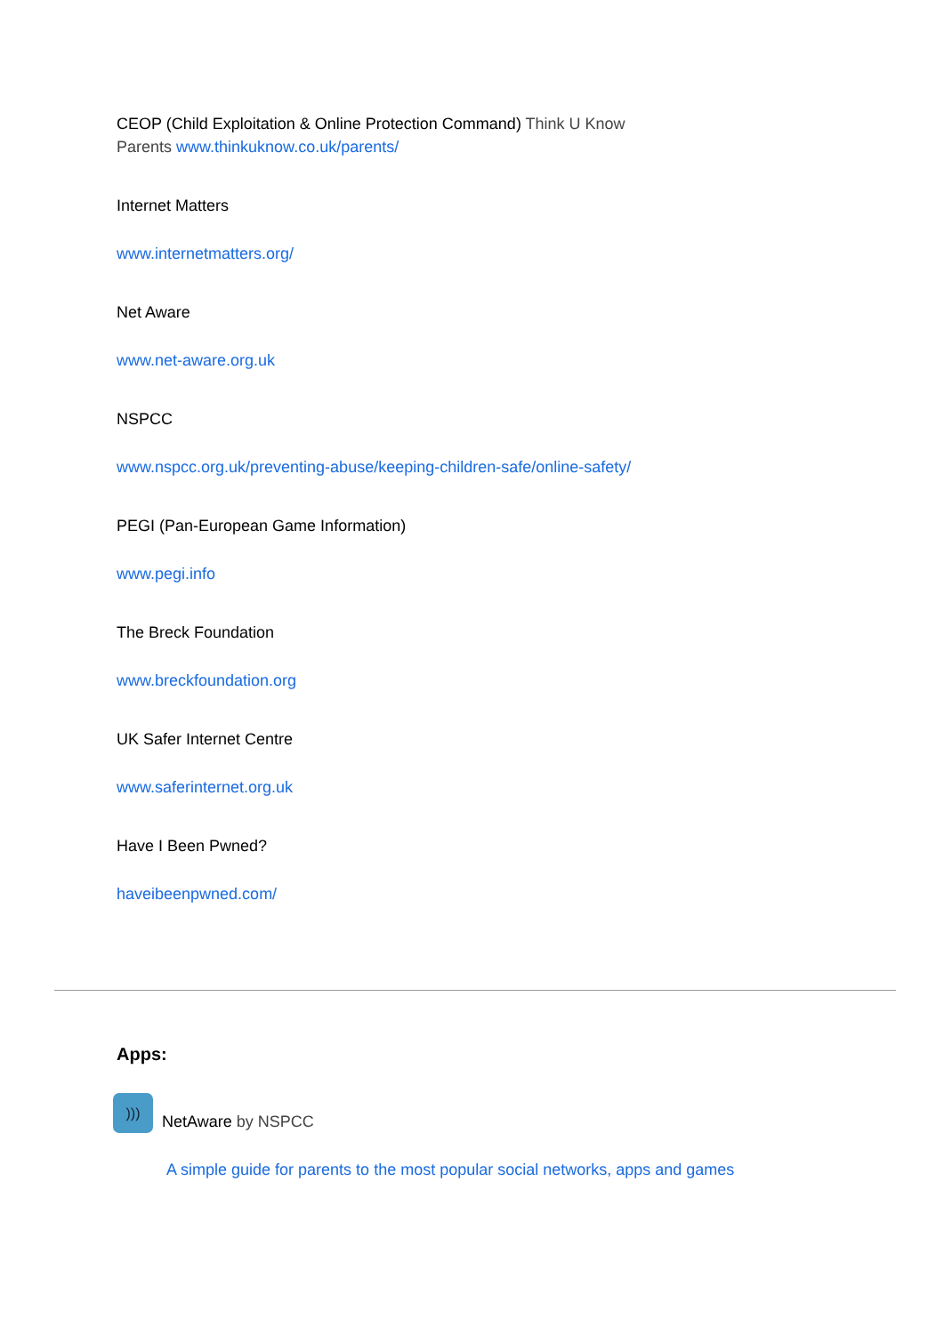CEOP (Child Exploitation & Online Protection Command) Think U Know
Parents www.thinkuknow.co.uk/parents/
Internet Matters
www.internetmatters.org/
Net Aware
www.net-aware.org.uk
NSPCC
www.nspcc.org.uk/preventing-abuse/keeping-children-safe/online-safety/
PEGI (Pan-European Game Information)
www.pegi.info
The Breck Foundation
www.breckfoundation.org
UK Safer Internet Centre
www.saferinternet.org.uk
Have I Been Pwned?
haveibeenpwned.com/
Apps:
)))
NetAware by NSPCC
A simple guide for parents to the most popular social networks, apps and games